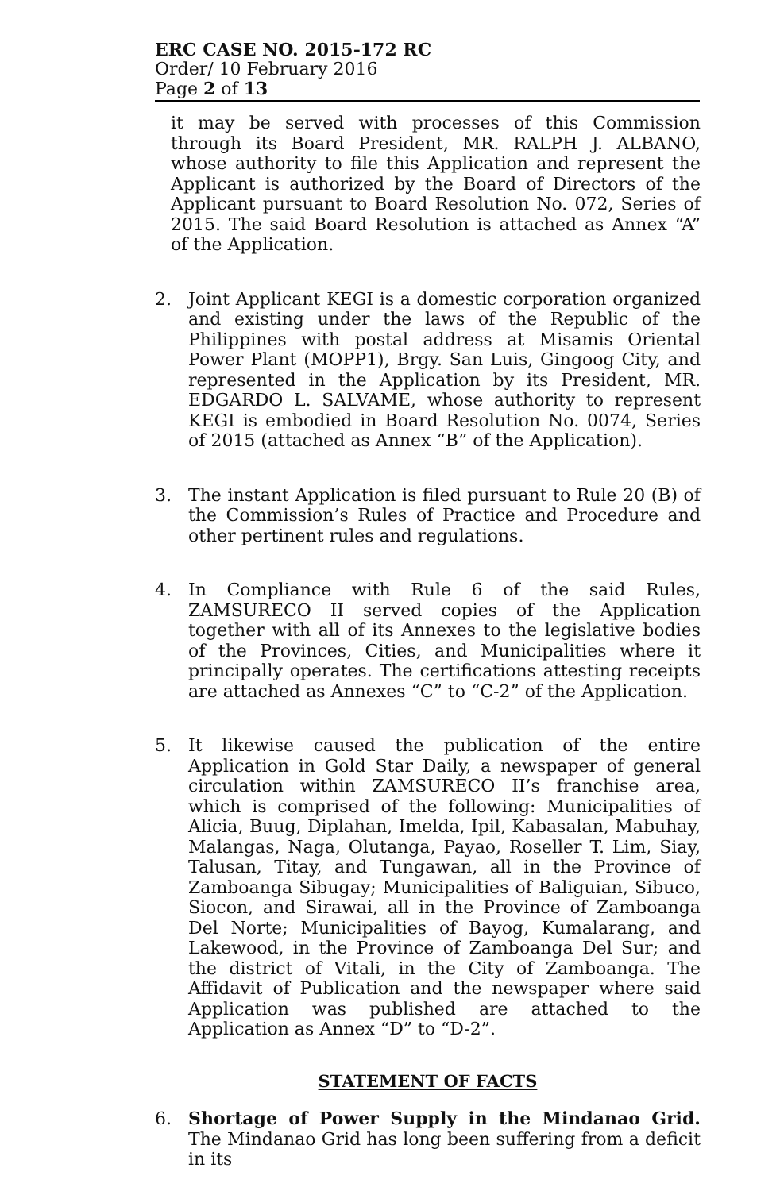ERC CASE NO. 2015-172 RC
Order/ 10 February 2016
Page 2 of 13
it may be served with processes of this Commission through its Board President, MR. RALPH J. ALBANO, whose authority to file this Application and represent the Applicant is authorized by the Board of Directors of the Applicant pursuant to Board Resolution No. 072, Series of 2015. The said Board Resolution is attached as Annex “A” of the Application.
2. Joint Applicant KEGI is a domestic corporation organized and existing under the laws of the Republic of the Philippines with postal address at Misamis Oriental Power Plant (MOPP1), Brgy. San Luis, Gingoog City, and represented in the Application by its President, MR. EDGARDO L. SALVAME, whose authority to represent KEGI is embodied in Board Resolution No. 0074, Series of 2015 (attached as Annex “B” of the Application).
3. The instant Application is filed pursuant to Rule 20 (B) of the Commission’s Rules of Practice and Procedure and other pertinent rules and regulations.
4. In Compliance with Rule 6 of the said Rules, ZAMSURECO II served copies of the Application together with all of its Annexes to the legislative bodies of the Provinces, Cities, and Municipalities where it principally operates. The certifications attesting receipts are attached as Annexes “C” to “C-2” of the Application.
5. It likewise caused the publication of the entire Application in Gold Star Daily, a newspaper of general circulation within ZAMSURECO II’s franchise area, which is comprised of the following: Municipalities of Alicia, Buug, Diplahan, Imelda, Ipil, Kabasalan, Mabuhay, Malangas, Naga, Olutanga, Payao, Roseller T. Lim, Siay, Talusan, Titay, and Tungawan, all in the Province of Zamboanga Sibugay; Municipalities of Baliguian, Sibuco, Siocon, and Sirawai, all in the Province of Zamboanga Del Norte; Municipalities of Bayog, Kumalarang, and Lakewood, in the Province of Zamboanga Del Sur; and the district of Vitali, in the City of Zamboanga. The Affidavit of Publication and the newspaper where said Application was published are attached to the Application as Annex “D” to “D-2”.
STATEMENT OF FACTS
6. Shortage of Power Supply in the Mindanao Grid. The Mindanao Grid has long been suffering from a deficit in its